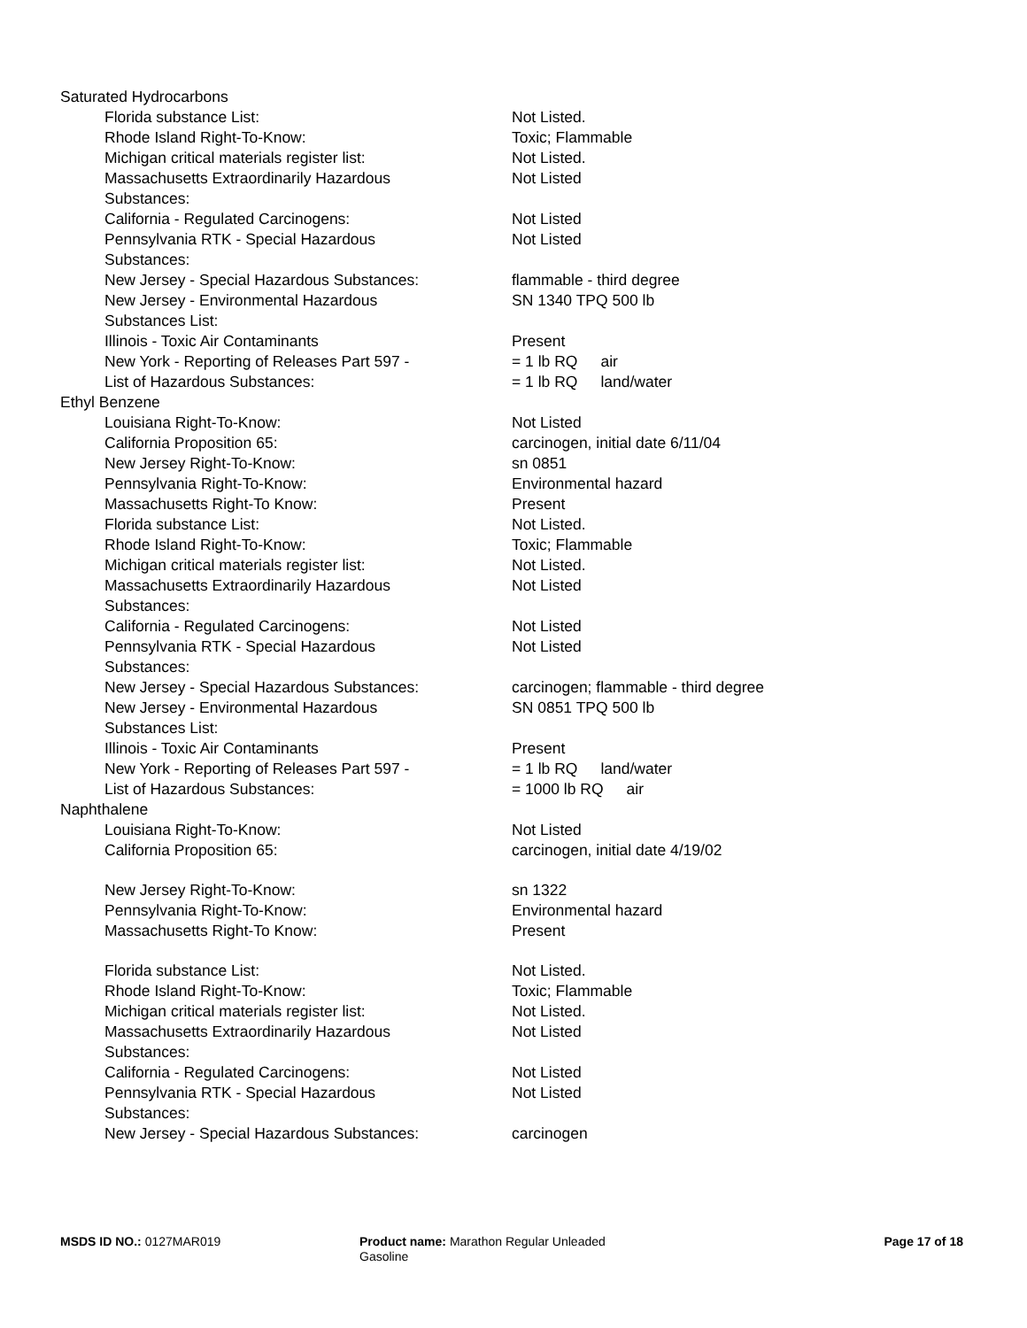| Saturated Hydrocarbons | |
| Florida substance List: | Not Listed. |
| Rhode Island Right-To-Know: | Toxic; Flammable |
| Michigan critical materials register list: | Not Listed. |
| Massachusetts Extraordinarily Hazardous Substances: | Not Listed |
| California - Regulated Carcinogens: | Not Listed |
| Pennsylvania RTK - Special Hazardous Substances: | Not Listed |
| New Jersey - Special Hazardous Substances: | flammable - third degree |
| New Jersey - Environmental Hazardous Substances List: | SN 1340 TPQ 500 lb |
| Illinois - Toxic Air Contaminants | Present |
| New York - Reporting of Releases Part 597 - List of Hazardous Substances: | = 1 lb RQ air = 1 lb RQ land/water |
| Ethyl Benzene | |
| Louisiana Right-To-Know: | Not Listed |
| California Proposition 65: | carcinogen, initial date 6/11/04 |
| New Jersey Right-To-Know: | sn 0851 |
| Pennsylvania Right-To-Know: | Environmental hazard |
| Massachusetts Right-To Know: | Present |
| Florida substance List: | Not Listed. |
| Rhode Island Right-To-Know: | Toxic; Flammable |
| Michigan critical materials register list: | Not Listed. |
| Massachusetts Extraordinarily Hazardous Substances: | Not Listed |
| California - Regulated Carcinogens: | Not Listed |
| Pennsylvania RTK - Special Hazardous Substances: | Not Listed |
| New Jersey - Special Hazardous Substances: | carcinogen; flammable - third degree |
| New Jersey - Environmental Hazardous Substances List: | SN 0851 TPQ 500 lb |
| Illinois - Toxic Air Contaminants | Present |
| New York - Reporting of Releases Part 597 - List of Hazardous Substances: | = 1 lb RQ land/water = 1000 lb RQ air |
| Naphthalene | |
| Louisiana Right-To-Know: | Not Listed |
| California Proposition 65: | carcinogen, initial date 4/19/02 |
| New Jersey Right-To-Know: | sn 1322 |
| Pennsylvania Right-To-Know: | Environmental hazard |
| Massachusetts Right-To Know: | Present |
| Florida substance List: | Not Listed. |
| Rhode Island Right-To-Know: | Toxic; Flammable |
| Michigan critical materials register list: | Not Listed. |
| Massachusetts Extraordinarily Hazardous Substances: | Not Listed |
| California - Regulated Carcinogens: | Not Listed |
| Pennsylvania RTK - Special Hazardous Substances: | Not Listed |
| New Jersey - Special Hazardous Substances: | carcinogen |
MSDS ID NO.: 0127MAR019 Product name: Marathon Regular Unleaded Gasoline
Page 17 of 18